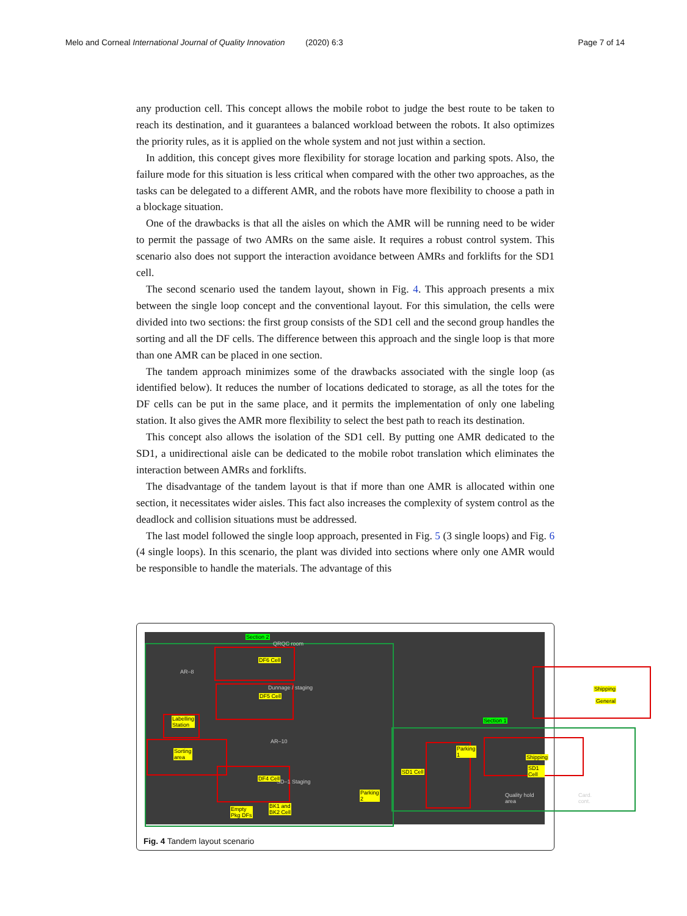Melo and Corneal International Journal of Quality Innovation (2020) 6:3 Page 7 of 14
any production cell. This concept allows the mobile robot to judge the best route to be taken to reach its destination, and it guarantees a balanced workload between the robots. It also optimizes the priority rules, as it is applied on the whole system and not just within a section.
In addition, this concept gives more flexibility for storage location and parking spots. Also, the failure mode for this situation is less critical when compared with the other two approaches, as the tasks can be delegated to a different AMR, and the robots have more flexibility to choose a path in a blockage situation.
One of the drawbacks is that all the aisles on which the AMR will be running need to be wider to permit the passage of two AMRs on the same aisle. It requires a robust control system. This scenario also does not support the interaction avoidance between AMRs and forklifts for the SD1 cell.
The second scenario used the tandem layout, shown in Fig. 4. This approach presents a mix between the single loop concept and the conventional layout. For this simulation, the cells were divided into two sections: the first group consists of the SD1 cell and the second group handles the sorting and all the DF cells. The difference between this approach and the single loop is that more than one AMR can be placed in one section.
The tandem approach minimizes some of the drawbacks associated with the single loop (as identified below). It reduces the number of locations dedicated to storage, as all the totes for the DF cells can be put in the same place, and it permits the implementation of only one labeling station. It also gives the AMR more flexibility to select the best path to reach its destination.
This concept also allows the isolation of the SD1 cell. By putting one AMR dedicated to the SD1, a unidirectional aisle can be dedicated to the mobile robot translation which eliminates the interaction between AMRs and forklifts.
The disadvantage of the tandem layout is that if more than one AMR is allocated within one section, it necessitates wider aisles. This fact also increases the complexity of system control as the deadlock and collision situations must be addressed.
The last model followed the single loop approach, presented in Fig. 5 (3 single loops) and Fig. 6 (4 single loops). In this scenario, the plant was divided into sections where only one AMR would be responsible to handle the materials. The advantage of this
AR–8
AR–10
QRQC room
Dunnage / staging
SD–1 Staging
Quality hold area Card. cont.
Section 2
Section 1
DF6 Cell
DF5 Cell
Labelling
Station
Sorting
area
DF4 Cell
SD1 Cell
Parking
1
Parking
2
Shipping
SD1 Cell
Shipping
General
Empty
Pkg DFs
BK1 and
BK2 Cell
Fig. 4 Tandem layout scenario